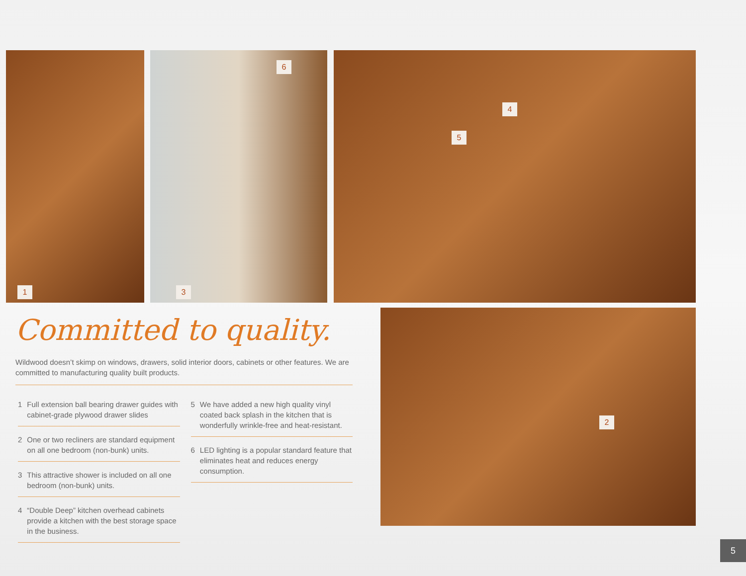1
6
3
4
5
2
Committed to quality.
Wildwood doesn’t skimp on windows, drawers, solid interior doors, cabinets or other features. We are committed to manufacturing quality built products.
1 Full extension ball bearing drawer guides with cabinet-grade plywood drawer slides
2 One or two recliners are standard equipment on all one bedroom (non-bunk) units.
3 This attractive shower is included on all one bedroom (non-bunk) units.
4 “Double Deep” kitchen overhead cabinets provide a kitchen with the best storage space in the business.
5 We have added a new high quality vinyl coated back splash in the kitchen that is wonderfully wrinkle-free and heat-resistant.
6 LED lighting is a popular standard feature that eliminates heat and reduces energy consumption.
5